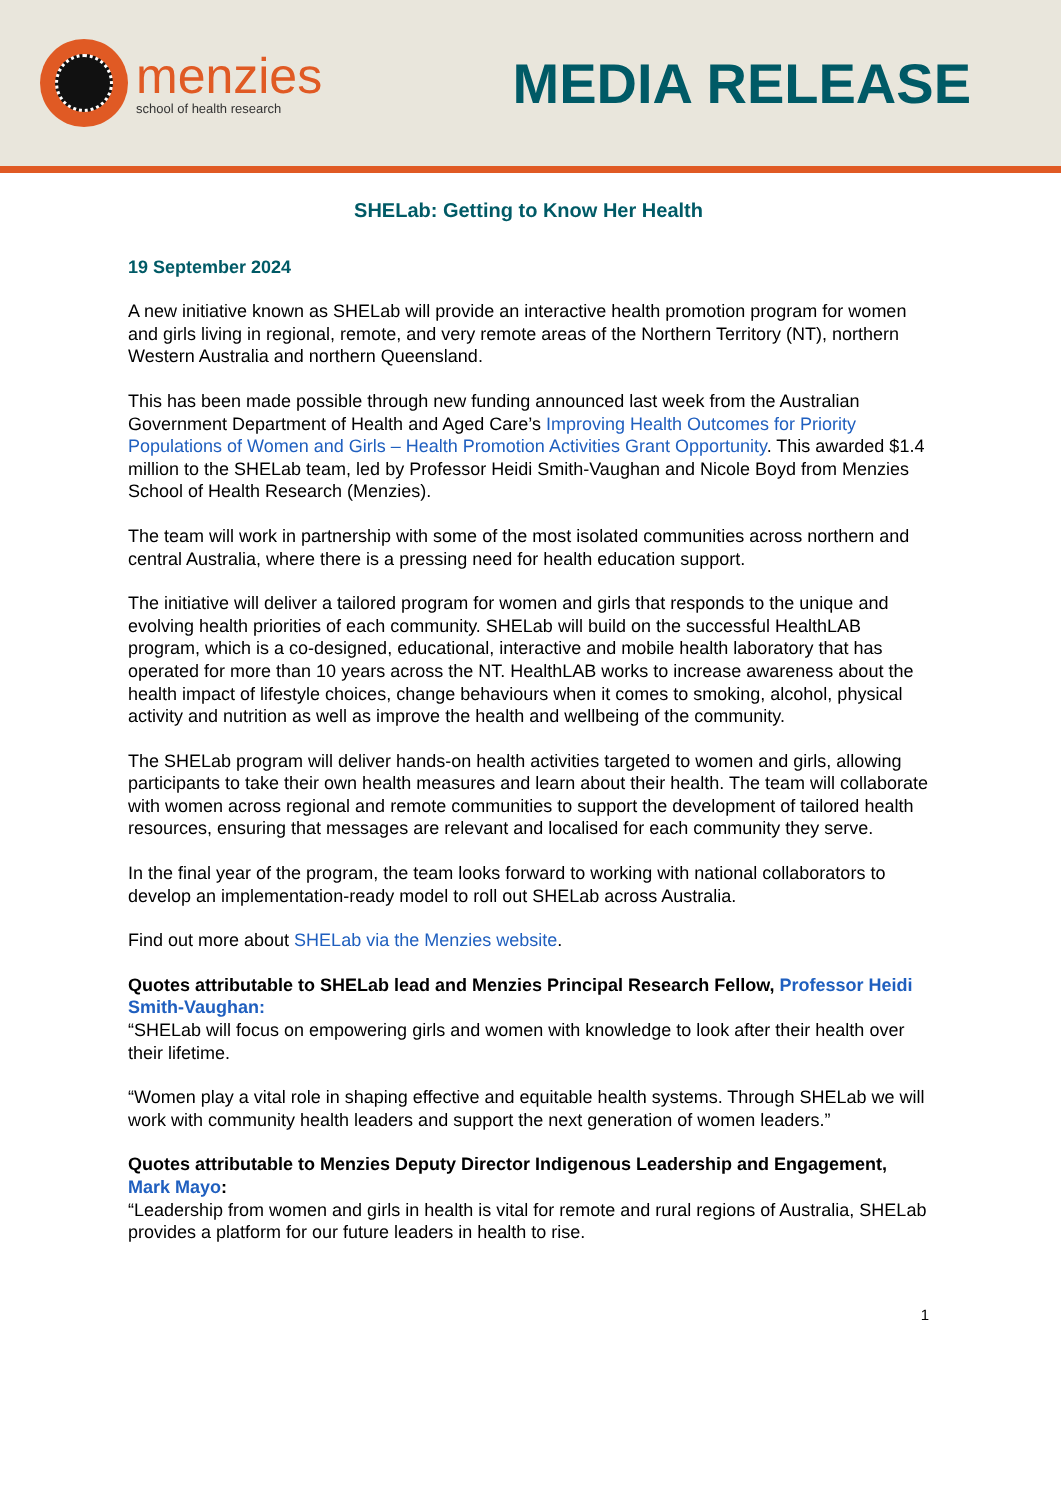menzies
school of health research
MEDIA RELEASE
SHELab: Getting to Know Her Health
19 September 2024
A new initiative known as SHELab will provide an interactive health promotion program for women and girls living in regional, remote, and very remote areas of the Northern Territory (NT), northern Western Australia and northern Queensland.
This has been made possible through new funding announced last week from the Australian Government Department of Health and Aged Care’s Improving Health Outcomes for Priority Populations of Women and Girls – Health Promotion Activities Grant Opportunity. This awarded $1.4 million to the SHELab team, led by Professor Heidi Smith-Vaughan and Nicole Boyd from Menzies School of Health Research (Menzies).
The team will work in partnership with some of the most isolated communities across northern and central Australia, where there is a pressing need for health education support.
The initiative will deliver a tailored program for women and girls that responds to the unique and evolving health priorities of each community. SHELab will build on the successful HealthLAB program, which is a co-designed, educational, interactive and mobile health laboratory that has operated for more than 10 years across the NT. HealthLAB works to increase awareness about the health impact of lifestyle choices, change behaviours when it comes to smoking, alcohol, physical activity and nutrition as well as improve the health and wellbeing of the community.
The SHELab program will deliver hands-on health activities targeted to women and girls, allowing participants to take their own health measures and learn about their health. The team will collaborate with women across regional and remote communities to support the development of tailored health resources, ensuring that messages are relevant and localised for each community they serve.
In the final year of the program, the team looks forward to working with national collaborators to develop an implementation-ready model to roll out SHELab across Australia.
Find out more about SHELab via the Menzies website.
Quotes attributable to SHELab lead and Menzies Principal Research Fellow, Professor Heidi Smith-Vaughan:
“SHELab will focus on empowering girls and women with knowledge to look after their health over their lifetime.
“Women play a vital role in shaping effective and equitable health systems. Through SHELab we will work with community health leaders and support the next generation of women leaders.”
Quotes attributable to Menzies Deputy Director Indigenous Leadership and Engagement, Mark Mayo:
“Leadership from women and girls in health is vital for remote and rural regions of Australia, SHELab provides a platform for our future leaders in health to rise.
1